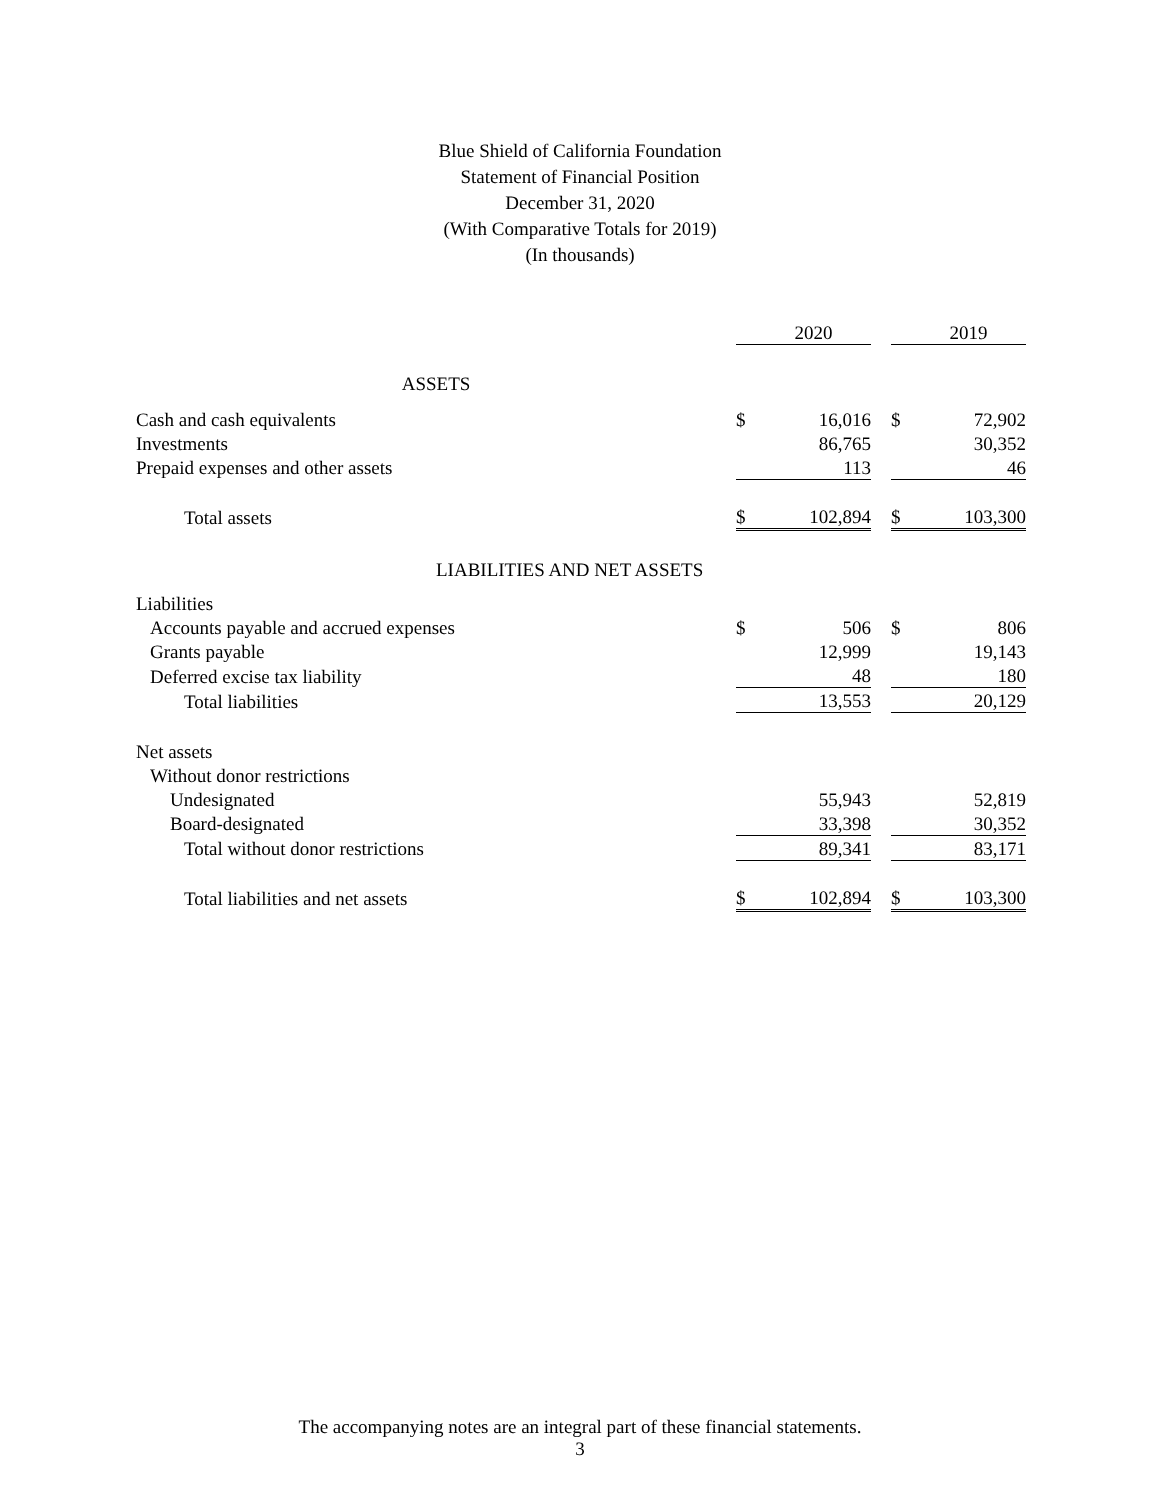Blue Shield of California Foundation
Statement of Financial Position
December 31, 2020
(With Comparative Totals for 2019)
(In thousands)
| | | 2020 | | | 2019 |
| ASSETS | | | | | |
| Cash and cash equivalents | $ | 16,016 | | $ | 72,902 |
| Investments | | 86,765 | | | 30,352 |
| Prepaid expenses and other assets | | 113 | | | 46 |
| Total assets | $ | 102,894 | | $ | 103,300 |
| LIABILITIES AND NET ASSETS | | | | | |
| Liabilities | | | | | |
| Accounts payable and accrued expenses | $ | 506 | | $ | 806 |
| Grants payable | | 12,999 | | | 19,143 |
| Deferred excise tax liability | | 48 | | | 180 |
| Total liabilities | | 13,553 | | | 20,129 |
| Net assets | | | | | |
| Without donor restrictions | | | | | |
| Undesignated | | 55,943 | | | 52,819 |
| Board-designated | | 33,398 | | | 30,352 |
| Total without donor restrictions | | 89,341 | | | 83,171 |
| Total liabilities and net assets | $ | 102,894 | | $ | 103,300 |
The accompanying notes are an integral part of these financial statements.
3